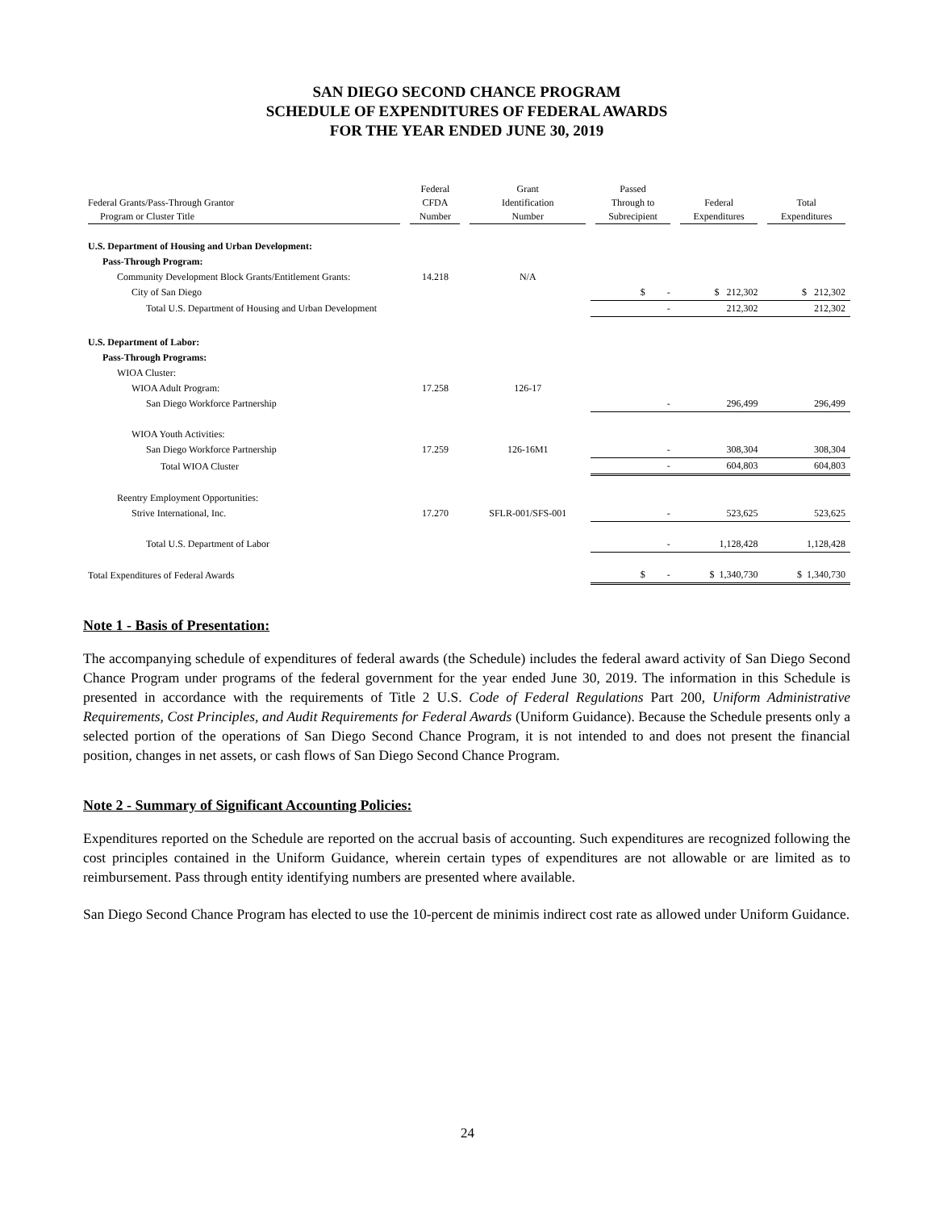SAN DIEGO SECOND CHANCE PROGRAM
SCHEDULE OF EXPENDITURES OF FEDERAL AWARDS
FOR THE YEAR ENDED JUNE 30, 2019
| Federal Grants/Pass-Through Grantor Program or Cluster Title | Federal CFDA Number | Grant Identification Number | Passed Through to Subrecipient | Federal Expenditures | Total Expenditures |
| --- | --- | --- | --- | --- | --- |
| U.S. Department of Housing and Urban Development: | | | | | |
| Pass-Through Program: | | | | | |
| Community Development Block Grants/Entitlement Grants: | 14.218 | N/A | | | |
| City of San Diego | | | $ - | $ 212,302 | $ 212,302 |
| Total U.S. Department of Housing and Urban Development | | | - | 212,302 | 212,302 |
| U.S. Department of Labor: | | | | | |
| Pass-Through Programs: | | | | | |
| WIOA Cluster: | | | | | |
| WIOA Adult Program: | 17.258 | 126-17 | | | |
| San Diego Workforce Partnership | | | - | 296,499 | 296,499 |
| WIOA Youth Activities: | | | | | |
| San Diego Workforce Partnership | 17.259 | 126-16M1 | - | 308,304 | 308,304 |
| Total WIOA Cluster | | | - | 604,803 | 604,803 |
| Reentry Employment Opportunities: | | | | | |
| Strive International, Inc. | 17.270 | SFLR-001/SFS-001 | - | 523,625 | 523,625 |
| Total U.S. Department of Labor | | | - | 1,128,428 | 1,128,428 |
| Total Expenditures of Federal Awards | | | $ - | $ 1,340,730 | $ 1,340,730 |
Note 1 - Basis of Presentation:
The accompanying schedule of expenditures of federal awards (the Schedule) includes the federal award activity of San Diego Second Chance Program under programs of the federal government for the year ended June 30, 2019. The information in this Schedule is presented in accordance with the requirements of Title 2 U.S. Code of Federal Regulations Part 200, Uniform Administrative Requirements, Cost Principles, and Audit Requirements for Federal Awards (Uniform Guidance). Because the Schedule presents only a selected portion of the operations of San Diego Second Chance Program, it is not intended to and does not present the financial position, changes in net assets, or cash flows of San Diego Second Chance Program.
Note 2 - Summary of Significant Accounting Policies:
Expenditures reported on the Schedule are reported on the accrual basis of accounting. Such expenditures are recognized following the cost principles contained in the Uniform Guidance, wherein certain types of expenditures are not allowable or are limited as to reimbursement. Pass through entity identifying numbers are presented where available.
San Diego Second Chance Program has elected to use the 10-percent de minimis indirect cost rate as allowed under Uniform Guidance.
24